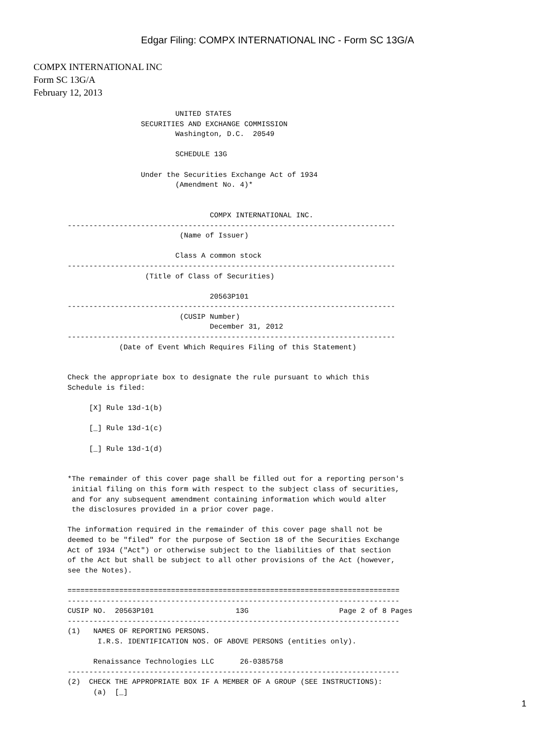Edgar Filing: COMPX INTERNATIONAL INC - Form SC 13G/A
COMPX INTERNATIONAL INC
Form SC 13G/A
February 12, 2013
                         UNITED STATES
                 SECURITIES AND EXCHANGE COMMISSION
                         Washington, D.C.  20549

                         SCHEDULE 13G

                 Under the Securities Exchange Act of 1934
                         (Amendment No. 4)*


                                 COMPX INTERNATIONAL INC.
----------------------------------------------------------------------------
                          (Name of Issuer)

                         Class A common stock
----------------------------------------------------------------------------
                  (Title of Class of Securities)

                                 20563P101
----------------------------------------------------------------------------
                          (CUSIP Number)
                                 December 31, 2012
----------------------------------------------------------------------------
            (Date of Event Which Requires Filing of this Statement)


Check the appropriate box to designate the rule pursuant to which this
Schedule is filed:

     [X] Rule 13d-1(b)

     [_] Rule 13d-1(c)

     [_] Rule 13d-1(d)


*The remainder of this cover page shall be filled out for a reporting person's
 initial filing on this form with respect to the subject class of securities,
 and for any subsequent amendment containing information which would alter
 the disclosures provided in a prior cover page.

The information required in the remainder of this cover page shall not be
deemed to be "filed" for the purpose of Section 18 of the Securities Exchange
Act of 1934 ("Act") or otherwise subject to the liabilities of that section
of the Act but shall be subject to all other provisions of the Act (however,
see the Notes).

=============================================================================
-----------------------------------------------------------------------------
CUSIP NO.  20563P101                   13G                     Page 2 of 8 Pages
-----------------------------------------------------------------------------
(1)   NAMES OF REPORTING PERSONS.
       I.R.S. IDENTIFICATION NOS. OF ABOVE PERSONS (entities only).

      Renaissance Technologies LLC      26-0385758
-----------------------------------------------------------------------------
(2)  CHECK THE APPROPRIATE BOX IF A MEMBER OF A GROUP (SEE INSTRUCTIONS):
      (a)  [_]
1